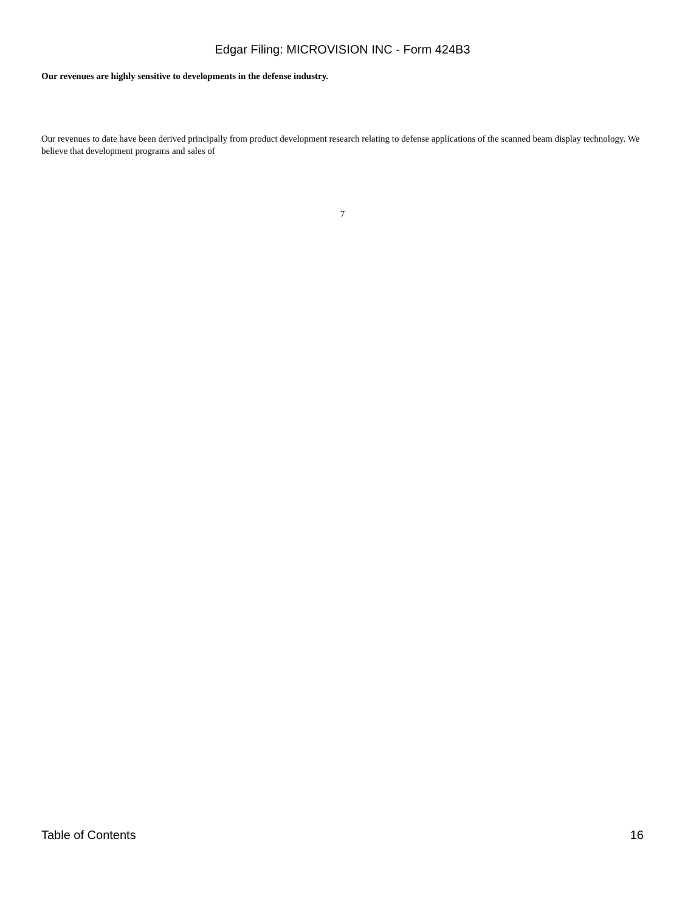Edgar Filing: MICROVISION INC - Form 424B3
Our revenues are highly sensitive to developments in the defense industry.
Our revenues to date have been derived principally from product development research relating to defense applications of the scanned beam display technology. We believe that development programs and sales of
7
Table of Contents 16